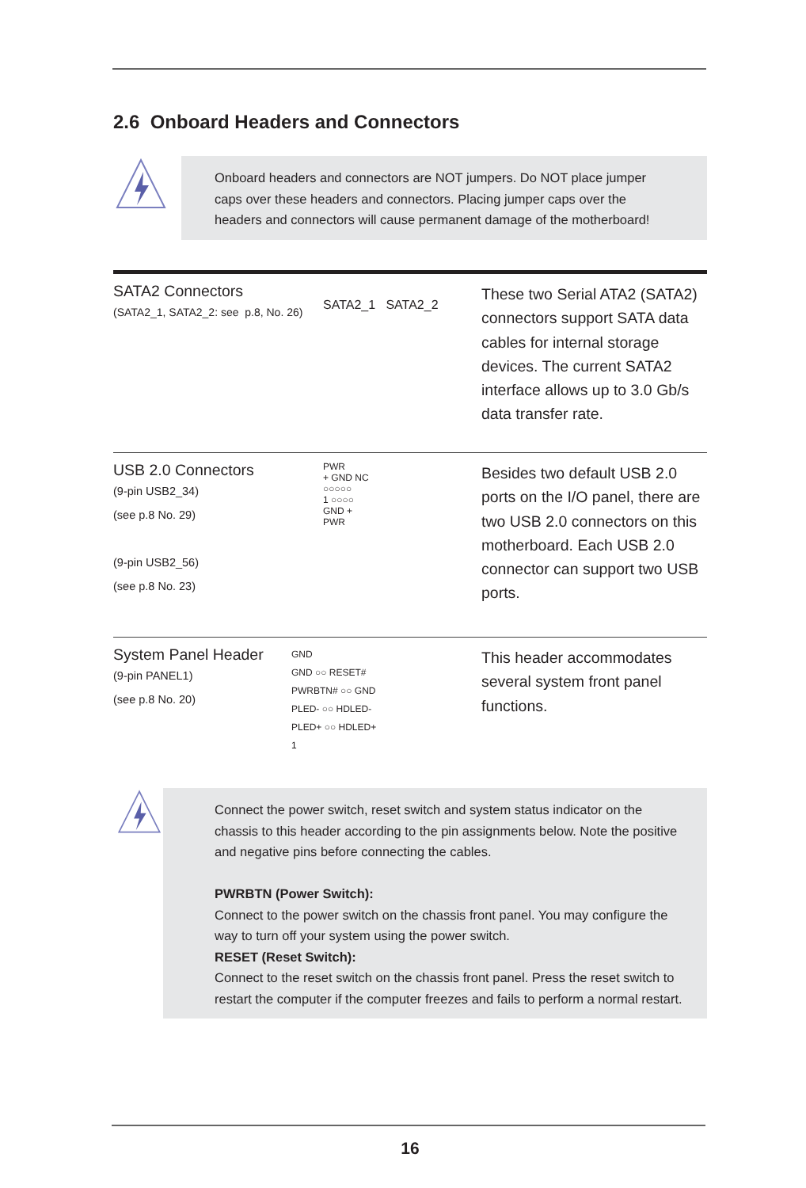2.6 Onboard Headers and Connectors
Onboard headers and connectors are NOT jumpers. Do NOT place jumper caps over these headers and connectors. Placing jumper caps over the headers and connectors will cause permanent damage of the motherboard!
SATA2 Connectors
(SATA2_1, SATA2_2: see p.8, No. 26)
SATA2_1 SATA2_2
These two Serial ATA2 (SATA2) connectors support SATA data cables for internal storage devices. The current SATA2 interface allows up to 3.0 Gb/s data transfer rate.
USB 2.0 Connectors
(9-pin USB2_34)
(see p.8 No. 29)
(9-pin USB2_56)
(see p.8 No. 23)
PWR
+ GND NC
○○○○○
1 ○○○○
GND +
PWR
Besides two default USB 2.0 ports on the I/O panel, there are two USB 2.0 connectors on this motherboard. Each USB 2.0 connector can support two USB ports.
System Panel Header
(9-pin PANEL1)
(see p.8 No. 20)
GND
GND ○○ RESET#
PWRBTN# ○○ GND
PLED- ○○ HDLED-
PLED+ ○○ HDLED+
1
This header accommodates several system front panel functions.
Connect the power switch, reset switch and system status indicator on the chassis to this header according to the pin assignments below. Note the positive and negative pins before connecting the cables.
PWRBTN (Power Switch):
Connect to the power switch on the chassis front panel. You may configure the way to turn off your system using the power switch.
RESET (Reset Switch):
Connect to the reset switch on the chassis front panel. Press the reset switch to restart the computer if the computer freezes and fails to perform a normal restart.
16